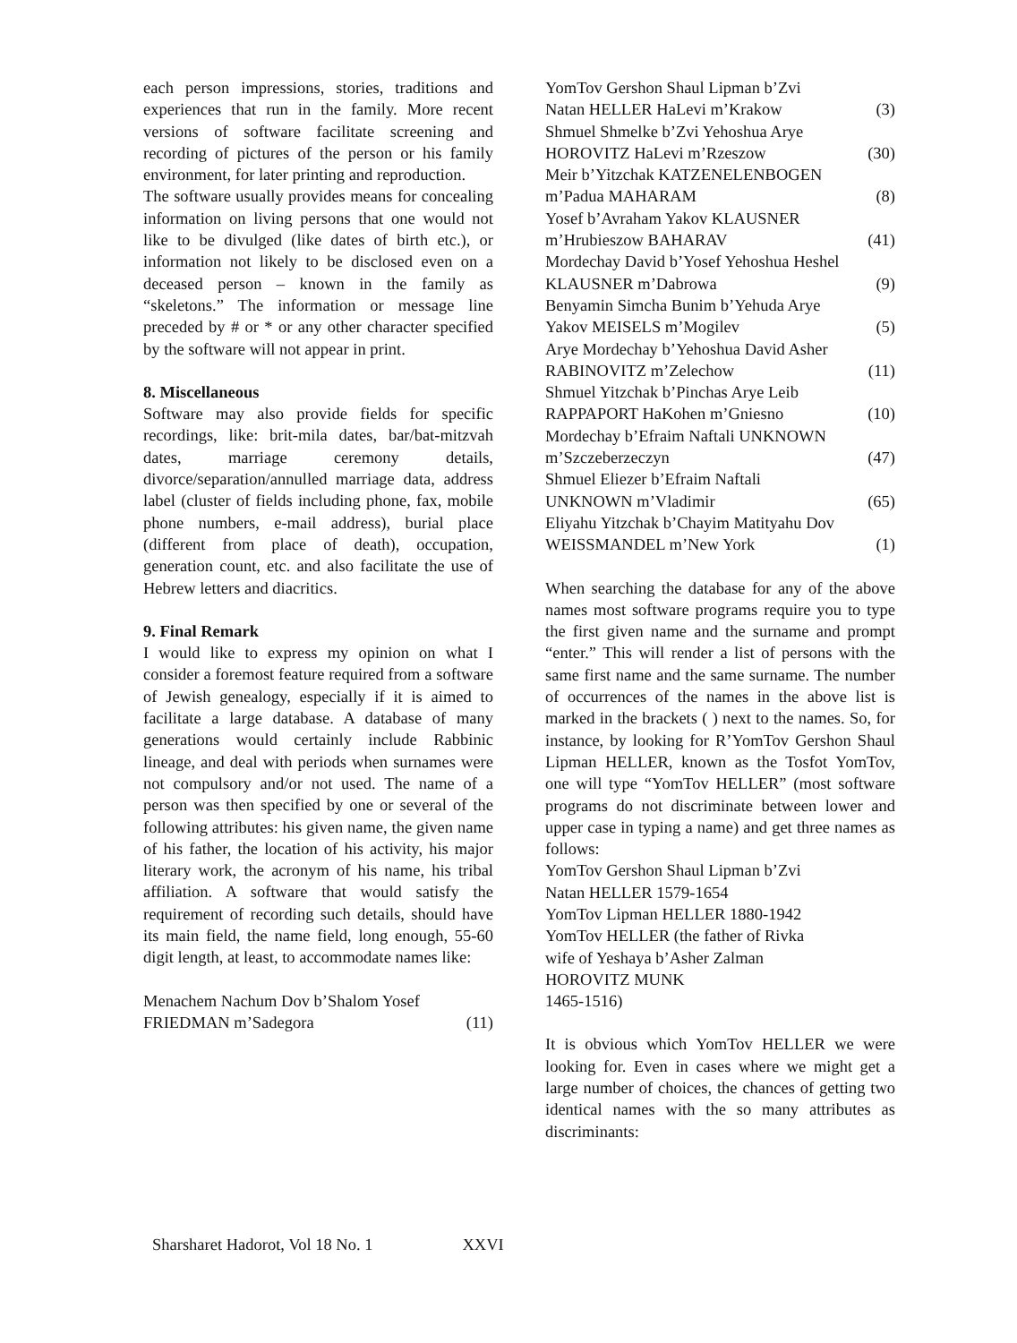each person impressions, stories, traditions and experiences that run in the family. More recent versions of software facilitate screening and recording of pictures of the person or his family environment, for later printing and reproduction.
The software usually provides means for concealing information on living persons that one would not like to be divulged (like dates of birth etc.), or information not likely to be disclosed even on a deceased person – known in the family as “skeletons.” The information or message line preceded by # or * or any other character specified by the software will not appear in print.
8. Miscellaneous
Software may also provide fields for specific recordings, like: brit-mila dates, bar/bat-mitzvah dates, marriage ceremony details, divorce/separation/annulled marriage data, address label (cluster of fields including phone, fax, mobile phone numbers, e-mail address), burial place (different from place of death), occupation, generation count, etc. and also facilitate the use of Hebrew letters and diacritics.
9. Final Remark
I would like to express my opinion on what I consider a foremost feature required from a software of Jewish genealogy, especially if it is aimed to facilitate a large database. A database of many generations would certainly include Rabbinic lineage, and deal with periods when surnames were not compulsory and/or not used. The name of a person was then specified by one or several of the following attributes: his given name, the given name of his father, the location of his activity, his major literary work, the acronym of his name, his tribal affiliation. A software that would satisfy the requirement of recording such details, should have its main field, the name field, long enough, 55-60 digit length, at least, to accommodate names like:
Menachem Nachum Dov b’Shalom Yosef
FRIEDMAN m’Sadegora (11)
YomTov Gershon Shaul Lipman b’Zvi
Natan HELLER HaLevi m’Krakow (3)
Shmuel Shmelke b’Zvi Yehoshua Arye
HOROVITZ HaLevi m’Rzeszow (30)
Meir b’Yitzchak KATZENELENBOGEN
m’Padua MAHARAM (8)
Yosef b’Avraham Yakov KLAUSNER
m’Hrubieszow BAHARAV (41)
Mordechay David b’Yosef Yehoshua Heshel
KLAUSNER m’Dabrowa (9)
Benyamin Simcha Bunim b’Yehuda Arye
Yakov MEISELS m’Mogilev (5)
Arye Mordechay b’Yehoshua David Asher
RABINOVITZ m’Zelechow (11)
Shmuel Yitzchak b’Pinchas Arye Leib
RAPPAPORT HaKohen m’Gniesno (10)
Mordechay b’Efraim Naftali UNKNOWN
m’Szczeberzeczyn (47)
Shmuel Eliezer b’Efraim Naftali
UNKNOWN m’Vladimir (65)
Eliyahu Yitzchak b’Chayim Matityahu Dov
WEISSMANDEL m’New York (1)
When searching the database for any of the above names most software programs require you to type the first given name and the surname and prompt “enter.” This will render a list of persons with the same first name and the same surname. The number of occurrences of the names in the above list is marked in the brackets ( ) next to the names. So, for instance, by looking for R’YomTov Gershon Shaul Lipman HELLER, known as the Tosfot YomTov, one will type “YomTov HELLER” (most software programs do not discriminate between lower and upper case in typing a name) and get three names as follows:
YomTov Gershon Shaul Lipman b’Zvi
Natan HELLER 1579-1654
YomTov Lipman HELLER 1880-1942
YomTov HELLER (the father of Rivka
wife of Yeshaya b’Asher Zalman
HOROVITZ MUNK
1465-1516)
It is obvious which YomTov HELLER we were looking for. Even in cases where we might get a large number of choices, the chances of getting two identical names with the so many attributes as discriminants:
Sharsharet Hadorot, Vol 18 No. 1 XXVI